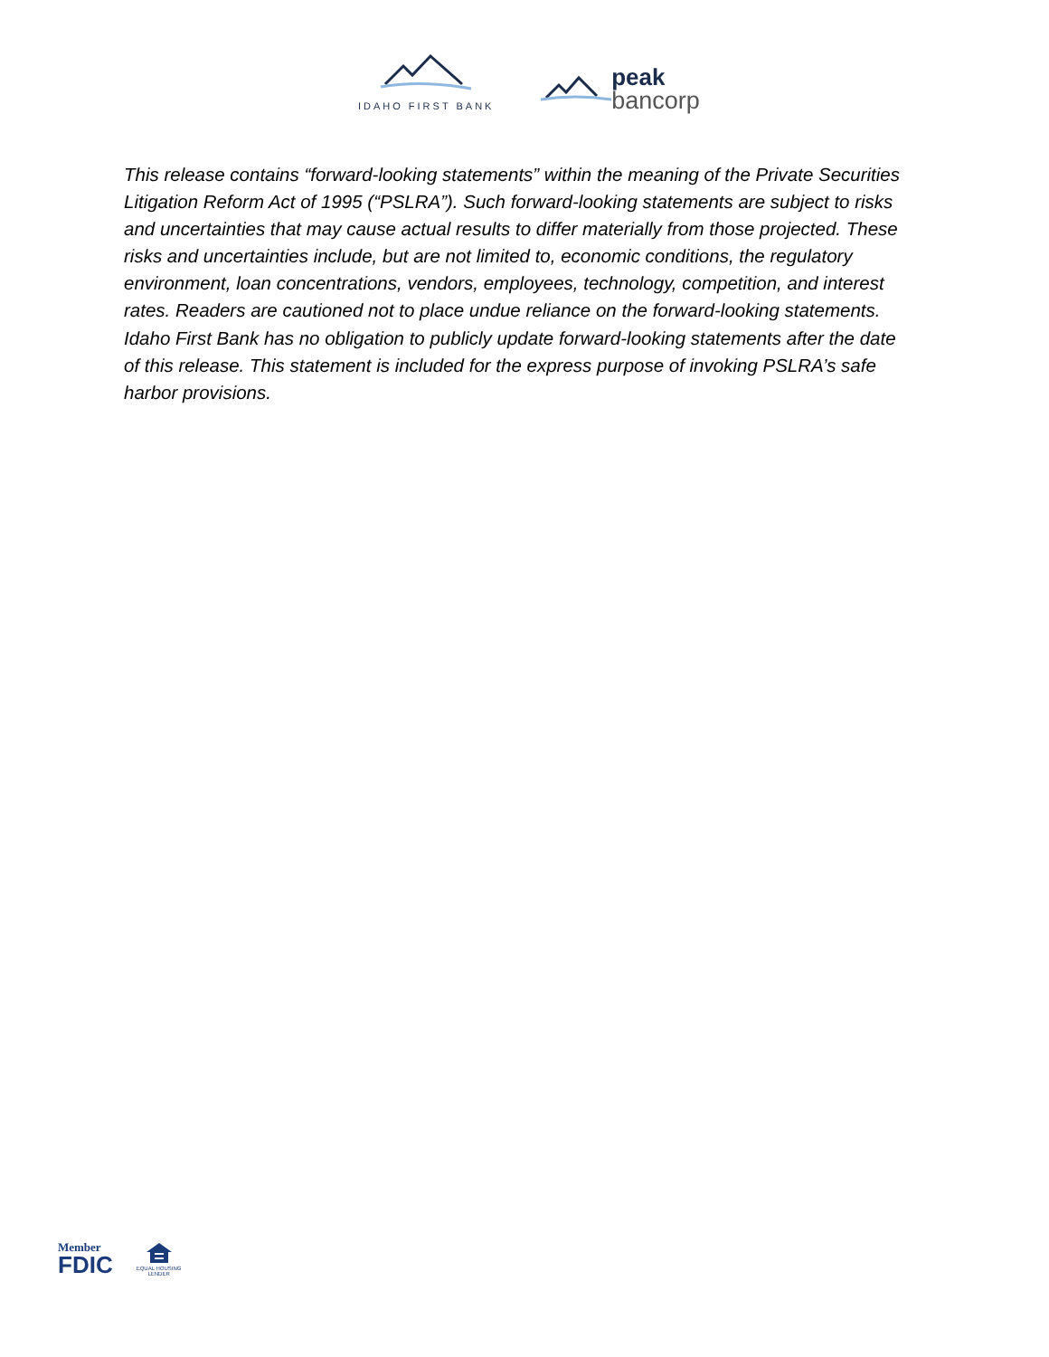IDAHO FIRST BANK
peak
bancorp
This release contains “forward-looking statements” within the meaning of the Private Securities Litigation Reform Act of 1995 (“PSLRA”). Such forward-looking statements are subject to risks and uncertainties that may cause actual results to differ materially from those projected. These risks and uncertainties include, but are not limited to, economic conditions, the regulatory environment, loan concentrations, vendors, employees, technology, competition, and interest rates. Readers are cautioned not to place undue reliance on the forward-looking statements. Idaho First Bank has no obligation to publicly update forward-looking statements after the date of this release. This statement is included for the express purpose of invoking PSLRA’s safe harbor provisions.
Member
FDIC
EQUAL HOUSING
LENDER